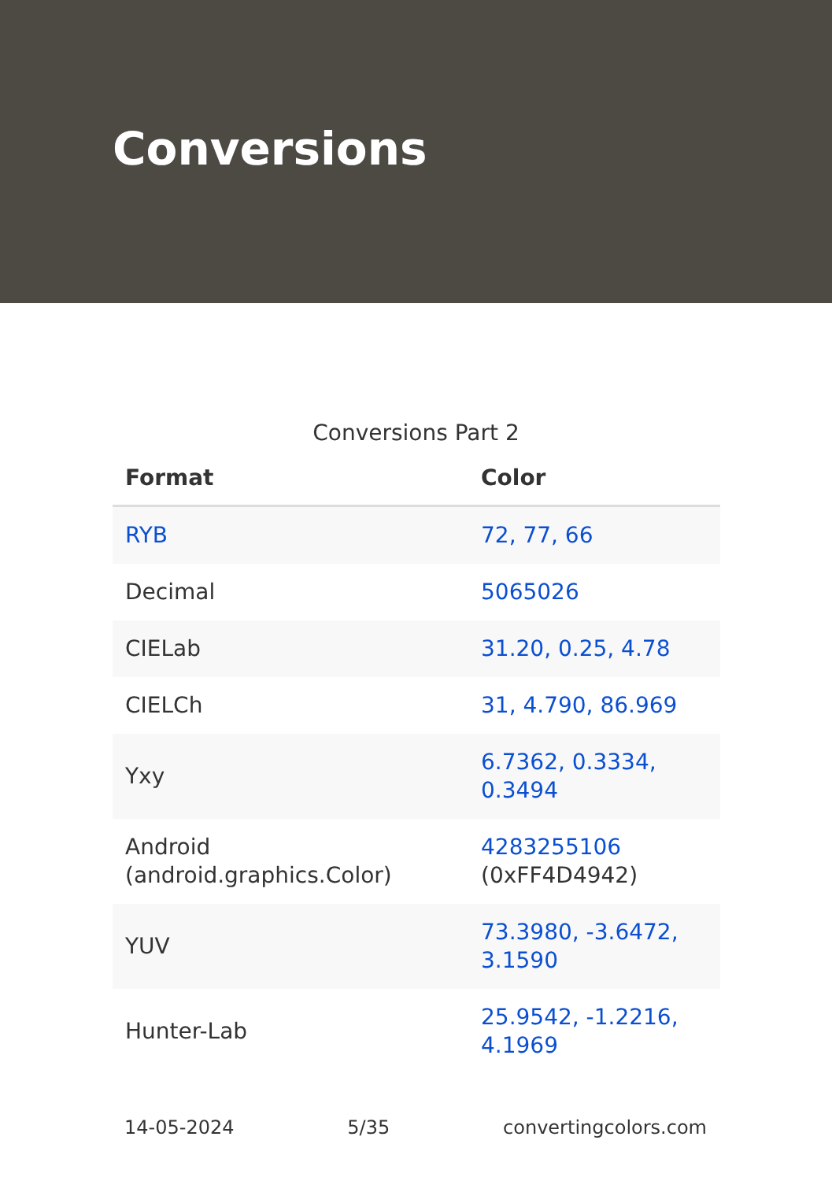Conversions
Conversions Part 2
| Format | Color |
| --- | --- |
| RYB | 72, 77, 66 |
| Decimal | 5065026 |
| CIELab | 31.20, 0.25, 4.78 |
| CIELCh | 31, 4.790, 86.969 |
| Yxy | 6.7362, 0.3334, 0.3494 |
| Android (android.graphics.Color) | 4283255106 (0xFF4D4942) |
| YUV | 73.3980, -3.6472, 3.1590 |
| Hunter-Lab | 25.9542, -1.2216, 4.1969 |
14-05-2024 5/35 convertingcolors.com